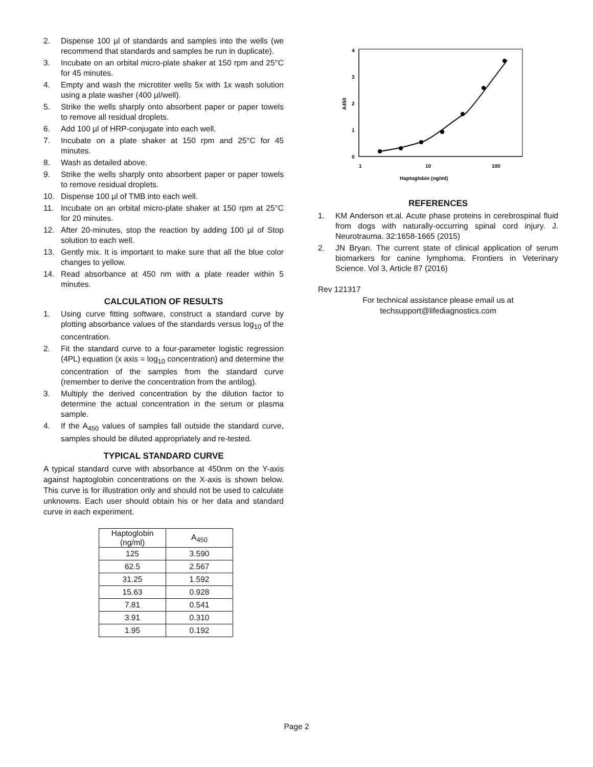2. Dispense 100 µl of standards and samples into the wells (we recommend that standards and samples be run in duplicate).
3. Incubate on an orbital micro-plate shaker at 150 rpm and 25°C for 45 minutes.
4. Empty and wash the microtiter wells 5x with 1x wash solution using a plate washer (400 µl/well).
5. Strike the wells sharply onto absorbent paper or paper towels to remove all residual droplets.
6. Add 100 µl of HRP-conjugate into each well.
7. Incubate on a plate shaker at 150 rpm and 25°C for 45 minutes.
8. Wash as detailed above.
9. Strike the wells sharply onto absorbent paper or paper towels to remove residual droplets.
10. Dispense 100 µl of TMB into each well.
11. Incubate on an orbital micro-plate shaker at 150 rpm at 25°C for 20 minutes.
12. After 20-minutes, stop the reaction by adding 100 µl of Stop solution to each well.
13. Gently mix. It is important to make sure that all the blue color changes to yellow.
14. Read absorbance at 450 nm with a plate reader within 5 minutes.
CALCULATION OF RESULTS
1. Using curve fitting software, construct a standard curve by plotting absorbance values of the standards versus log<sub>10</sub> of the concentration.
2. Fit the standard curve to a four-parameter logistic regression (4PL) equation (x axis = log<sub>10</sub> concentration) and determine the concentration of the samples from the standard curve (remember to derive the concentration from the antilog).
3. Multiply the derived concentration by the dilution factor to determine the actual concentration in the serum or plasma sample.
4. If the A<sub>450</sub> values of samples fall outside the standard curve, samples should be diluted appropriately and re-tested.
TYPICAL STANDARD CURVE
A typical standard curve with absorbance at 450nm on the Y-axis against haptoglobin concentrations on the X-axis is shown below. This curve is for illustration only and should not be used to calculate unknowns. Each user should obtain his or her data and standard curve in each experiment.
| Haptoglobin (ng/ml) | A<sub>450</sub> |
| --- | --- |
| 125 | 3.590 |
| 62.5 | 2.567 |
| 31.25 | 1.592 |
| 15.63 | 0.928 |
| 7.81 | 0.541 |
| 3.91 | 0.310 |
| 1.95 | 0.192 |
0
1
2
3
4
1
10
100
Haptoglobin (ng/ml)
A450
REFERENCES
1. KM Anderson et.al. Acute phase proteins in cerebrospinal fluid from dogs with naturally-occurring spinal cord injury. J. Neurotrauma. 32:1658-1665 (2015)
2. JN Bryan. The current state of clinical application of serum biomarkers for canine lymphoma. Frontiers in Veterinary Science. Vol 3, Article 87 (2016)
Rev 121317
For technical assistance please email us at
techsupport@lifediagnostics.com
Page 2